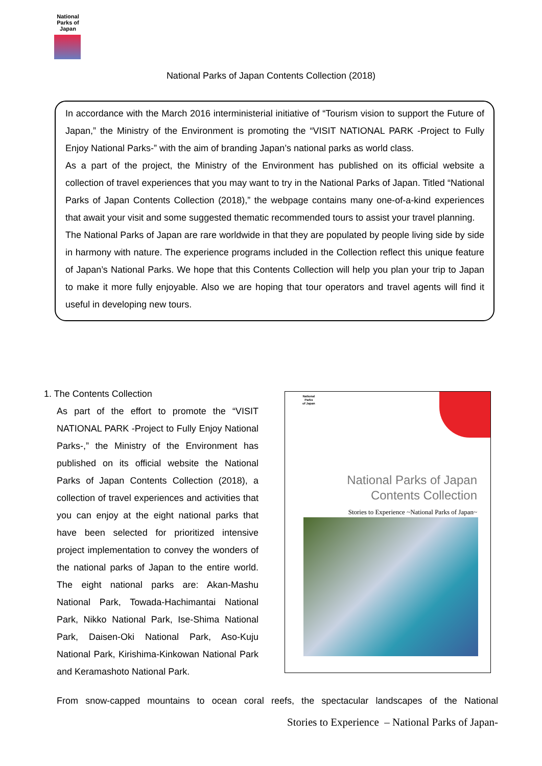National Parks of Japan
National Parks of Japan Contents Collection (2018)
In accordance with the March 2016 interministerial initiative of “Tourism vision to support the Future of Japan,” the Ministry of the Environment is promoting the “VISIT NATIONAL PARK -Project to Fully Enjoy National Parks-” with the aim of branding Japan’s national parks as world class.
As a part of the project, the Ministry of the Environment has published on its official website a collection of travel experiences that you may want to try in the National Parks of Japan. Titled “National Parks of Japan Contents Collection (2018),” the webpage contains many one-of-a-kind experiences that await your visit and some suggested thematic recommended tours to assist your travel planning.
The National Parks of Japan are rare worldwide in that they are populated by people living side by side in harmony with nature. The experience programs included in the Collection reflect this unique feature of Japan’s National Parks. We hope that this Contents Collection will help you plan your trip to Japan to make it more fully enjoyable. Also we are hoping that tour operators and travel agents will find it useful in developing new tours.
1. The Contents Collection
As part of the effort to promote the “VISIT NATIONAL PARK -Project to Fully Enjoy National Parks-,” the Ministry of the Environment has published on its official website the National Parks of Japan Contents Collection (2018), a collection of travel experiences and activities that you can enjoy at the eight national parks that have been selected for prioritized intensive project implementation to convey the wonders of the national parks of Japan to the entire world. The eight national parks are: Akan-Mashu National Park, Towada-Hachimantai National Park, Nikko National Park, Ise-Shima National Park, Daisen-Oki National Park, Aso-Kuju National Park, Kirishima-Kinkowan National Park and Keramashoto National Park.
National
Parks
of Japan
National Parks of Japan
Contents Collection
Stories to Experience ~National Parks of Japan~
From snow-capped mountains to ocean coral reefs, the spectacular landscapes of the National
Stories to Experience – National Parks of Japan-